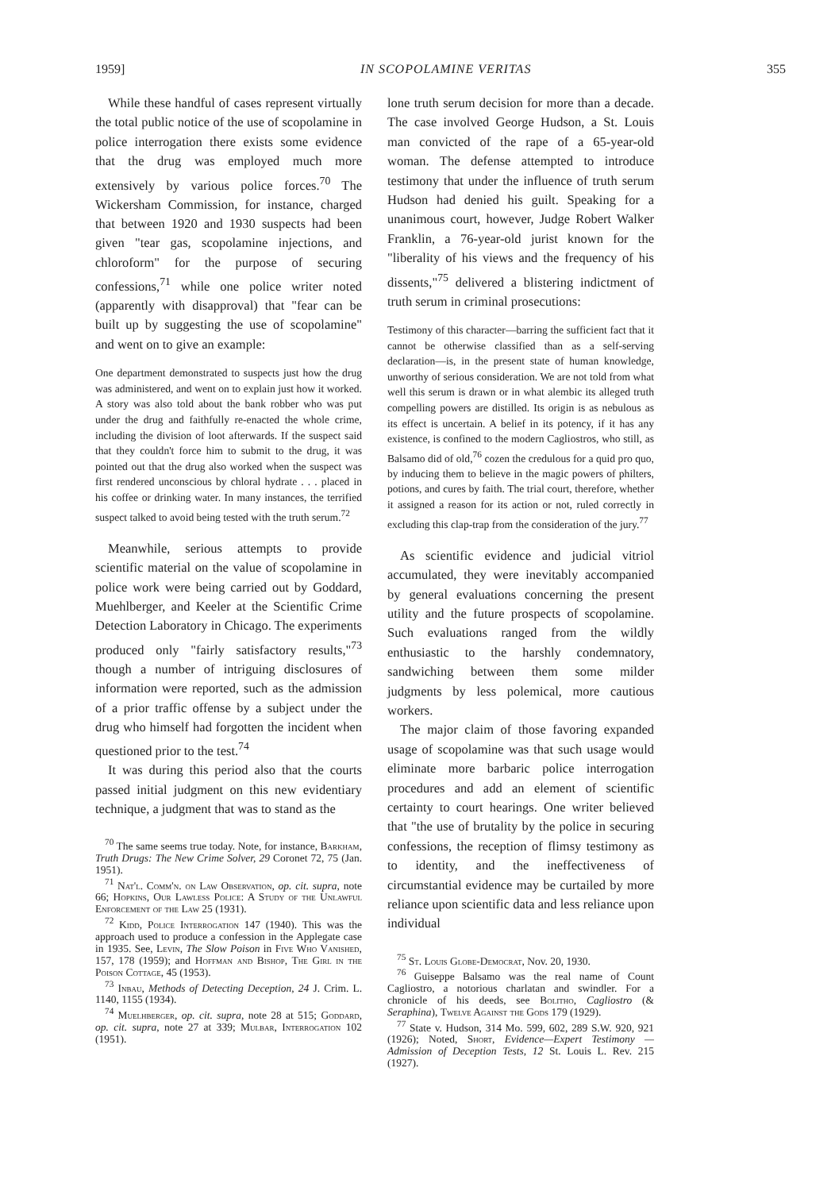1959] IN SCOPOLAMINE VERITAS 355
While these handful of cases represent virtually the total public notice of the use of scopolamine in police interrogation there exists some evidence that the drug was employed much more extensively by various police forces.<sup>70</sup> The Wickersham Commission, for instance, charged that between 1920 and 1930 suspects had been given "tear gas, scopolamine injections, and chloroform" for the purpose of securing confessions,<sup>71</sup> while one police writer noted (apparently with disapproval) that "fear can be built up by suggesting the use of scopolamine" and went on to give an example:
One department demonstrated to suspects just how the drug was administered, and went on to explain just how it worked. A story was also told about the bank robber who was put under the drug and faithfully re-enacted the whole crime, including the division of loot afterwards. If the suspect said that they couldn't force him to submit to the drug, it was pointed out that the drug also worked when the suspect was first rendered unconscious by chloral hydrate . . . placed in his coffee or drinking water. In many instances, the terrified suspect talked to avoid being tested with the truth serum.<sup>72</sup>
Meanwhile, serious attempts to provide scientific material on the value of scopolamine in police work were being carried out by Goddard, Muehlberger, and Keeler at the Scientific Crime Detection Laboratory in Chicago. The experiments produced only "fairly satisfactory results,"<sup>73</sup> though a number of intriguing disclosures of information were reported, such as the admission of a prior traffic offense by a subject under the drug who himself had forgotten the incident when questioned prior to the test.<sup>74</sup>
It was during this period also that the courts passed initial judgment on this new evidentiary technique, a judgment that was to stand as the
<sup>70</sup> The same seems true today. Note, for instance, Barkham, Truth Drugs: The New Crime Solver, 29 Coronet 72, 75 (Jan. 1951).
<sup>71</sup> Nat'l. Comm'n. on Law Observation, op. cit. supra, note 66; Hopkins, Our Lawless Police: A Study of the Unlawful Enforcement of the Law 25 (1931).
<sup>72</sup> Kidd, Police Interrogation 147 (1940). This was the approach used to produce a confession in the Applegate case in 1935. See, Levin, The Slow Poison in Five Who Vanished, 157, 178 (1959); and Hoffman and Bishop, The Girl in the Poison Cottage, 45 (1953).
<sup>73</sup> Inbau, Methods of Detecting Deception, 24 J. Crim. L. 1140, 1155 (1934).
<sup>74</sup> Muelhberger, op. cit. supra, note 28 at 515; Goddard, op. cit. supra, note 27 at 339; Mulbar, Interrogation 102 (1951).
lone truth serum decision for more than a decade. The case involved George Hudson, a St. Louis man convicted of the rape of a 65-year-old woman. The defense attempted to introduce testimony that under the influence of truth serum Hudson had denied his guilt. Speaking for a unanimous court, however, Judge Robert Walker Franklin, a 76-year-old jurist known for the "liberality of his views and the frequency of his dissents,"<sup>75</sup> delivered a blistering indictment of truth serum in criminal prosecutions:
Testimony of this character—barring the sufficient fact that it cannot be otherwise classified than as a self-serving declaration—is, in the present state of human knowledge, unworthy of serious consideration. We are not told from what well this serum is drawn or in what alembic its alleged truth compelling powers are distilled. Its origin is as nebulous as its effect is uncertain. A belief in its potency, if it has any existence, is confined to the modern Cagliostros, who still, as Balsamo did of old,<sup>76</sup> cozen the credulous for a quid pro quo, by inducing them to believe in the magic powers of philters, potions, and cures by faith. The trial court, therefore, whether it assigned a reason for its action or not, ruled correctly in excluding this clap-trap from the consideration of the jury.<sup>77</sup>
As scientific evidence and judicial vitriol accumulated, they were inevitably accompanied by general evaluations concerning the present utility and the future prospects of scopolamine. Such evaluations ranged from the wildly enthusiastic to the harshly condemnatory, sandwiching between them some milder judgments by less polemical, more cautious workers.
The major claim of those favoring expanded usage of scopolamine was that such usage would eliminate more barbaric police interrogation procedures and add an element of scientific certainty to court hearings. One writer believed that "the use of brutality by the police in securing confessions, the reception of flimsy testimony as to identity, and the ineffectiveness of circumstantial evidence may be curtailed by more reliance upon scientific data and less reliance upon individual
<sup>75</sup> St. Louis Globe-Democrat, Nov. 20, 1930.
<sup>76</sup> Guiseppe Balsamo was the real name of Count Cagliostro, a notorious charlatan and swindler. For a chronicle of his deeds, see Bolitho, Cagliostro (& Seraphina), Twelve Against the Gods 179 (1929).
<sup>77</sup> State v. Hudson, 314 Mo. 599, 602, 289 S.W. 920, 921 (1926); Noted, Short, Evidence—Expert Testimony —Admission of Deception Tests, 12 St. Louis L. Rev. 215 (1927).